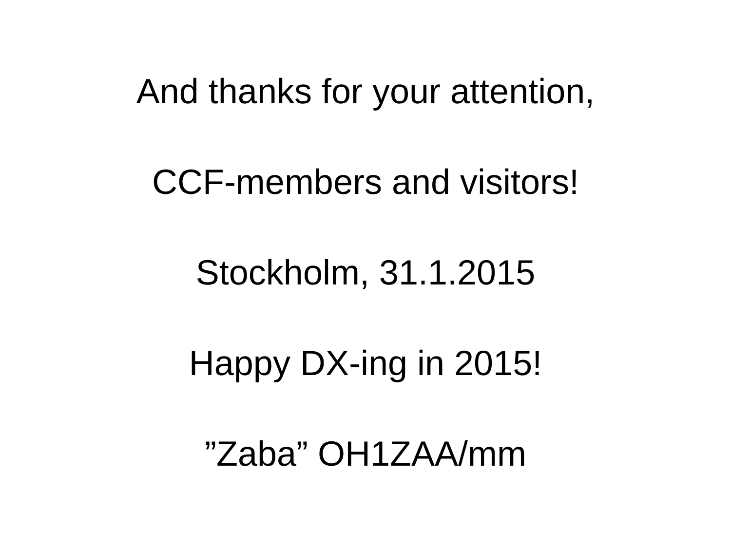And thanks for your attention,
CCF-members and visitors!
Stockholm, 31.1.2015
Happy DX-ing in 2015!
”Zaba” OH1ZAA/mm